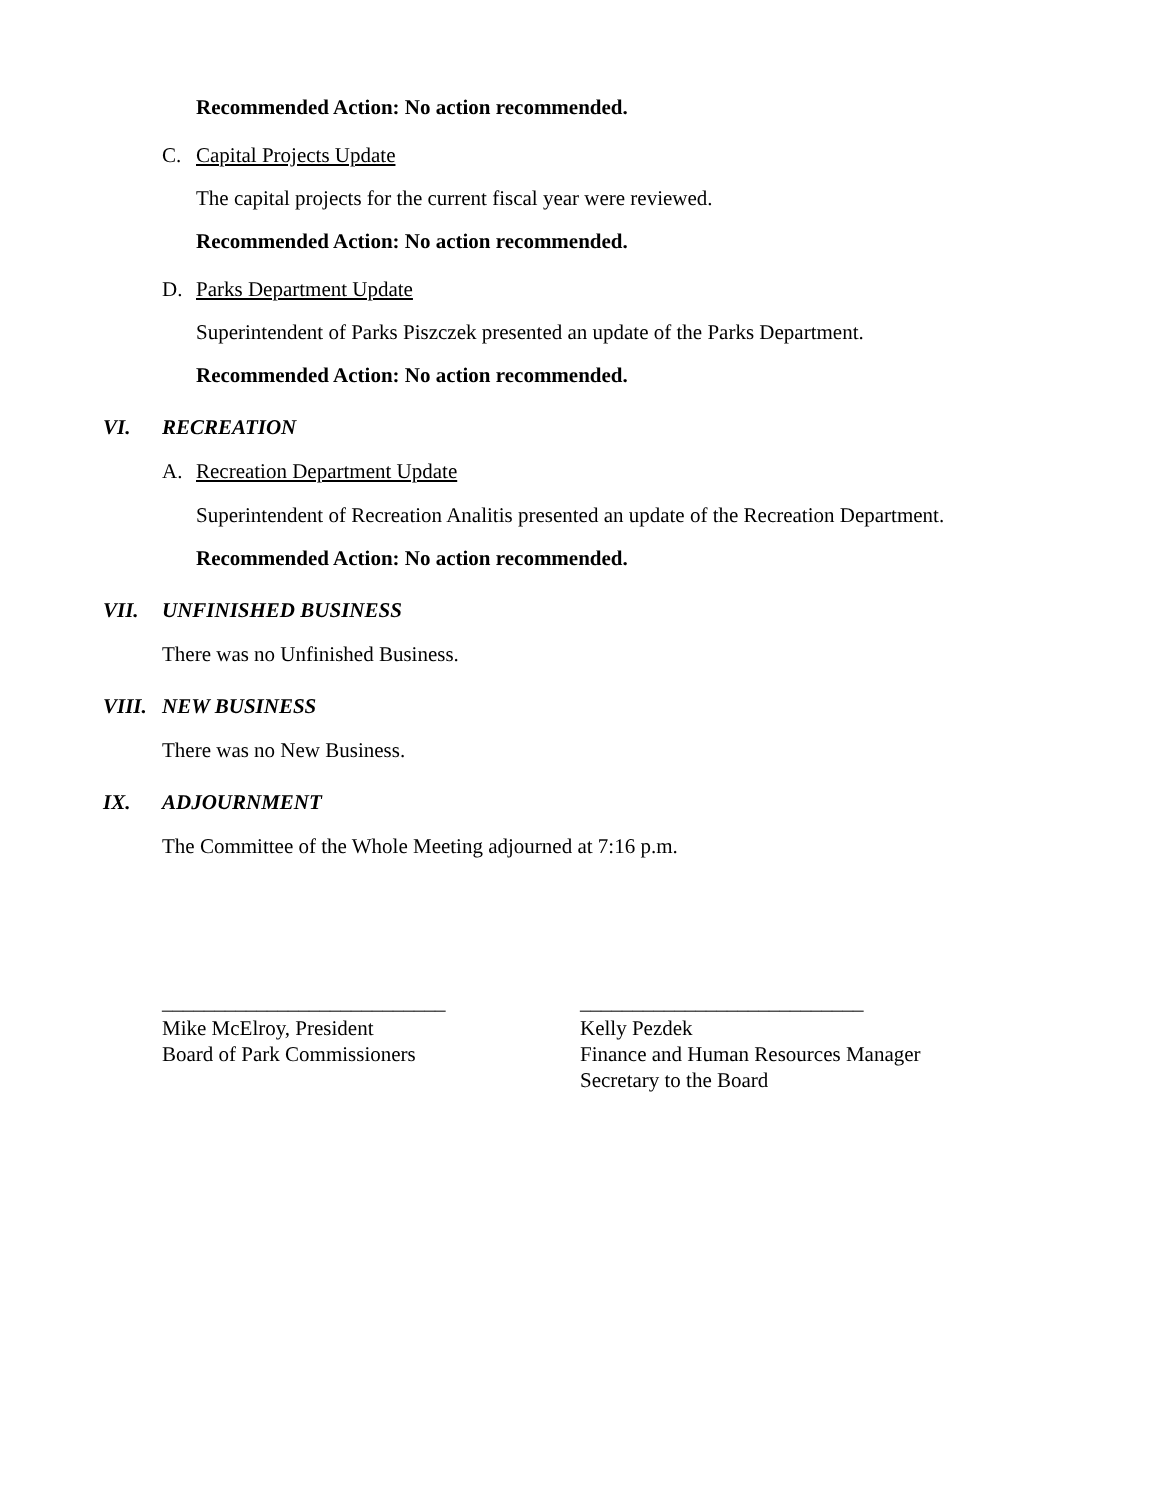Recommended Action: No action recommended.
C. Capital Projects Update
The capital projects for the current fiscal year were reviewed.
Recommended Action: No action recommended.
D. Parks Department Update
Superintendent of Parks Piszczek presented an update of the Parks Department.
Recommended Action: No action recommended.
VI. RECREATION
A. Recreation Department Update
Superintendent of Recreation Analitis presented an update of the Recreation Department.
Recommended Action: No action recommended.
VII. UNFINISHED BUSINESS
There was no Unfinished Business.
VIII. NEW BUSINESS
There was no New Business.
IX. ADJOURNMENT
The Committee of the Whole Meeting adjourned at 7:16 p.m.
___________________________
Mike McElroy, President
Board of Park Commissioners
___________________________
Kelly Pezdek
Finance and Human Resources Manager
Secretary to the Board